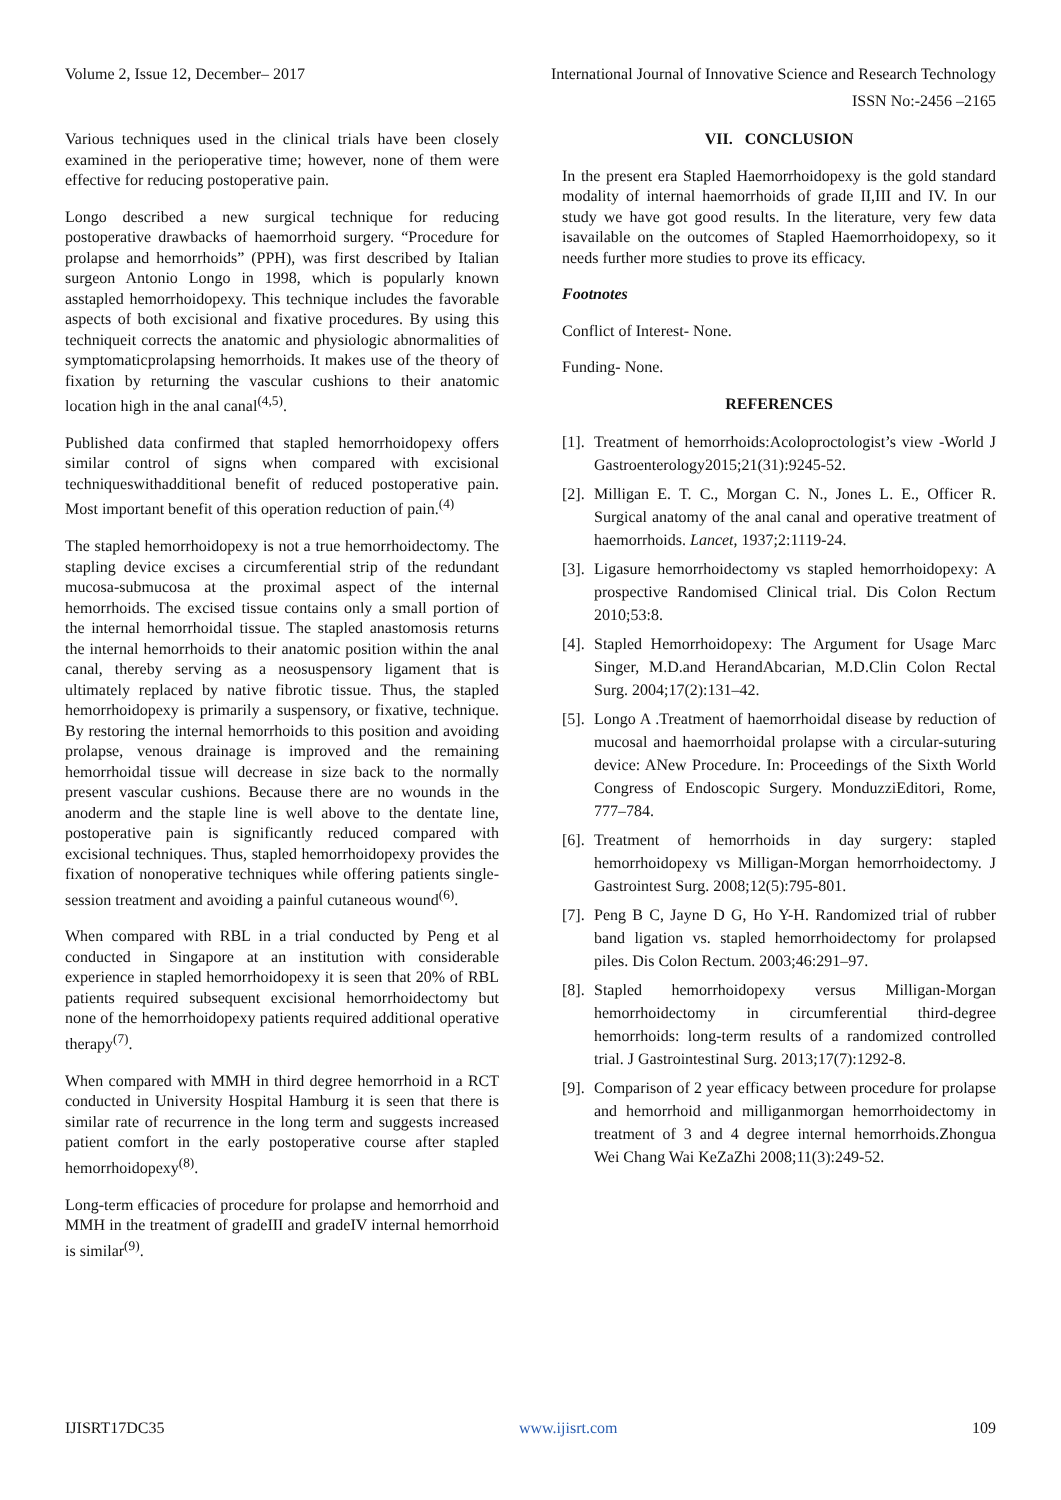Volume 2, Issue 12, December– 2017 International Journal of Innovative Science and Research Technology
ISSN No:-2456 –2165
Various techniques used in the clinical trials have been closely examined in the perioperative time; however, none of them were effective for reducing postoperative pain.
Longo described a new surgical technique for reducing postoperative drawbacks of haemorrhoid surgery. “Procedure for prolapse and hemorrhoids” (PPH), was first described by Italian surgeon Antonio Longo in 1998, which is popularly known asstapled hemorrhoidopexy. This technique includes the favorable aspects of both excisional and fixative procedures. By using this techniqueit corrects the anatomic and physiologic abnormalities of symptomaticprolapsing hemorrhoids. It makes use of the theory of fixation by returning the vascular cushions to their anatomic location high in the anal canal<sup>(4,5)</sup>.
Published data confirmed that stapled hemorrhoidopexy offers similar control of signs when compared with excisional techniqueswithadditional benefit of reduced postoperative pain. Most important benefit of this operation reduction of pain.<sup>(4)</sup>
The stapled hemorrhoidopexy is not a true hemorrhoidectomy. The stapling device excises a circumferential strip of the redundant mucosa-submucosa at the proximal aspect of the internal hemorrhoids. The excised tissue contains only a small portion of the internal hemorrhoidal tissue. The stapled anastomosis returns the internal hemorrhoids to their anatomic position within the anal canal, thereby serving as a neosuspensory ligament that is ultimately replaced by native fibrotic tissue. Thus, the stapled hemorrhoidopexy is primarily a suspensory, or fixative, technique. By restoring the internal hemorrhoids to this position and avoiding prolapse, venous drainage is improved and the remaining hemorrhoidal tissue will decrease in size back to the normally present vascular cushions. Because there are no wounds in the anoderm and the staple line is well above to the dentate line, postoperative pain is significantly reduced compared with excisional techniques. Thus, stapled hemorrhoidopexy provides the fixation of nonoperative techniques while offering patients single-session treatment and avoiding a painful cutaneous wound<sup>(6)</sup>.
When compared with RBL in a trial conducted by Peng et al conducted in Singapore at an institution with considerable experience in stapled hemorrhoidopexy it is seen that 20% of RBL patients required subsequent excisional hemorrhoidectomy but none of the hemorrhoidopexy patients required additional operative therapy<sup>(7)</sup>.
When compared with MMH in third degree hemorrhoid in a RCT conducted in University Hospital Hamburg it is seen that there is similar rate of recurrence in the long term and suggests increased patient comfort in the early postoperative course after stapled hemorrhoidopexy<sup>(8)</sup>.
Long-term efficacies of procedure for prolapse and hemorrhoid and MMH in the treatment of gradeIII and gradeIV internal hemorrhoid is similar<sup>(9)</sup>.
VII. CONCLUSION
In the present era Stapled Haemorrhoidopexy is the gold standard modality of internal haemorrhoids of grade II,III and IV. In our study we have got good results. In the literature, very few data isavailable on the outcomes of Stapled Haemorrhoidopexy, so it needs further more studies to prove its efficacy.
Footnotes
Conflict of Interest- None.
Funding- None.
REFERENCES
[1]. Treatment of hemorrhoids:Acoloproctologist’s view -World J Gastroenterology2015;21(31):9245-52.
[2]. Milligan E. T. C., Morgan C. N., Jones L. E., Officer R. Surgical anatomy of the anal canal and operative treatment of haemorrhoids. Lancet, 1937;2:1119-24.
[3]. Ligasure hemorrhoidectomy vs stapled hemorrhoidopexy: A prospective Randomised Clinical trial. Dis Colon Rectum 2010;53:8.
[4]. Stapled Hemorrhoidopexy: The Argument for Usage Marc Singer, M.D.and HerandAbcarian, M.D.Clin Colon Rectal Surg. 2004;17(2):131–42.
[5]. Longo A .Treatment of haemorrhoidal disease by reduction of mucosal and haemorrhoidal prolapse with a circular-suturing device: ANew Procedure. In: Proceedings of the Sixth World Congress of Endoscopic Surgery. MonduzziEditori, Rome, 777–784.
[6]. Treatment of hemorrhoids in day surgery: stapled hemorrhoidopexy vs Milligan-Morgan hemorrhoidectomy. J Gastrointest Surg. 2008;12(5):795-801.
[7]. Peng B C, Jayne D G, Ho Y-H. Randomized trial of rubber band ligation vs. stapled hemorrhoidectomy for prolapsed piles. Dis Colon Rectum. 2003;46:291–97.
[8]. Stapled hemorrhoidopexy versus Milligan-Morgan hemorrhoidectomy in circumferential third-degree hemorrhoids: long-term results of a randomized controlled trial. J Gastrointestinal Surg. 2013;17(7):1292-8.
[9]. Comparison of 2 year efficacy between procedure for prolapse and hemorrhoid and milliganmorgan hemorrhoidectomy in treatment of 3 and 4 degree internal hemorrhoids.Zhongua Wei Chang Wai KeZaZhi 2008;11(3):249-52.
IJISRT17DC35 www.ijisrt.com 109